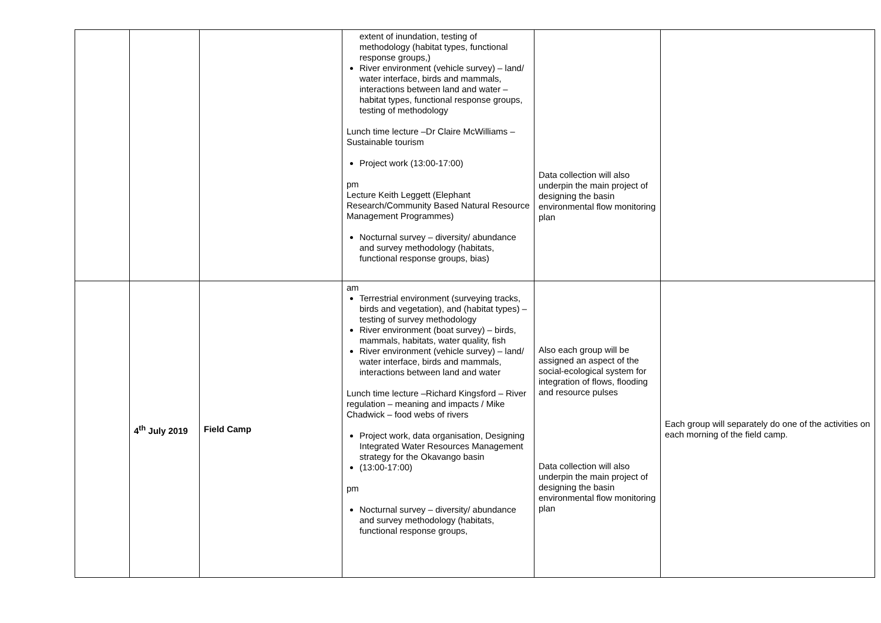| | | | extent of inundation, testing of methodology (habitat types, functional response groups,) River environment (vehicle survey) – land/ water interface, birds and mammals, interactions between land and water – habitat types, functional response groups, testing of methodology Lunch time lecture –Dr Claire McWilliams – Sustainable tourism Project work (13:00-17:00) pm Lecture Keith Leggett (Elephant Research/Community Based Natural Resource Management Programmes) Nocturnal survey – diversity/ abundance and survey methodology (habitats, functional response groups, bias) | Data collection will also underpin the main project of designing the basin environmental flow monitoring plan | |
| | 4<sup>th</sup> July 2019 | Field Camp | am Terrestrial environment (surveying tracks, birds and vegetation), and (habitat types) – testing of survey methodology River environment (boat survey) – birds, mammals, habitats, water quality, fish River environment (vehicle survey) – land/ water interface, birds and mammals, interactions between land and water Lunch time lecture –Richard Kingsford – River regulation – meaning and impacts / Mike Chadwick – food webs of rivers Project work, data organisation, Designing Integrated Water Resources Management strategy for the Okavango basin (13:00-17:00) pm Nocturnal survey – diversity/ abundance and survey methodology (habitats, functional response groups, | Also each group will be assigned an aspect of the social-ecological system for integration of flows, flooding and resource pulses Data collection will also underpin the main project of designing the basin environmental flow monitoring plan | Each group will separately do one of the activities on each morning of the field camp. |